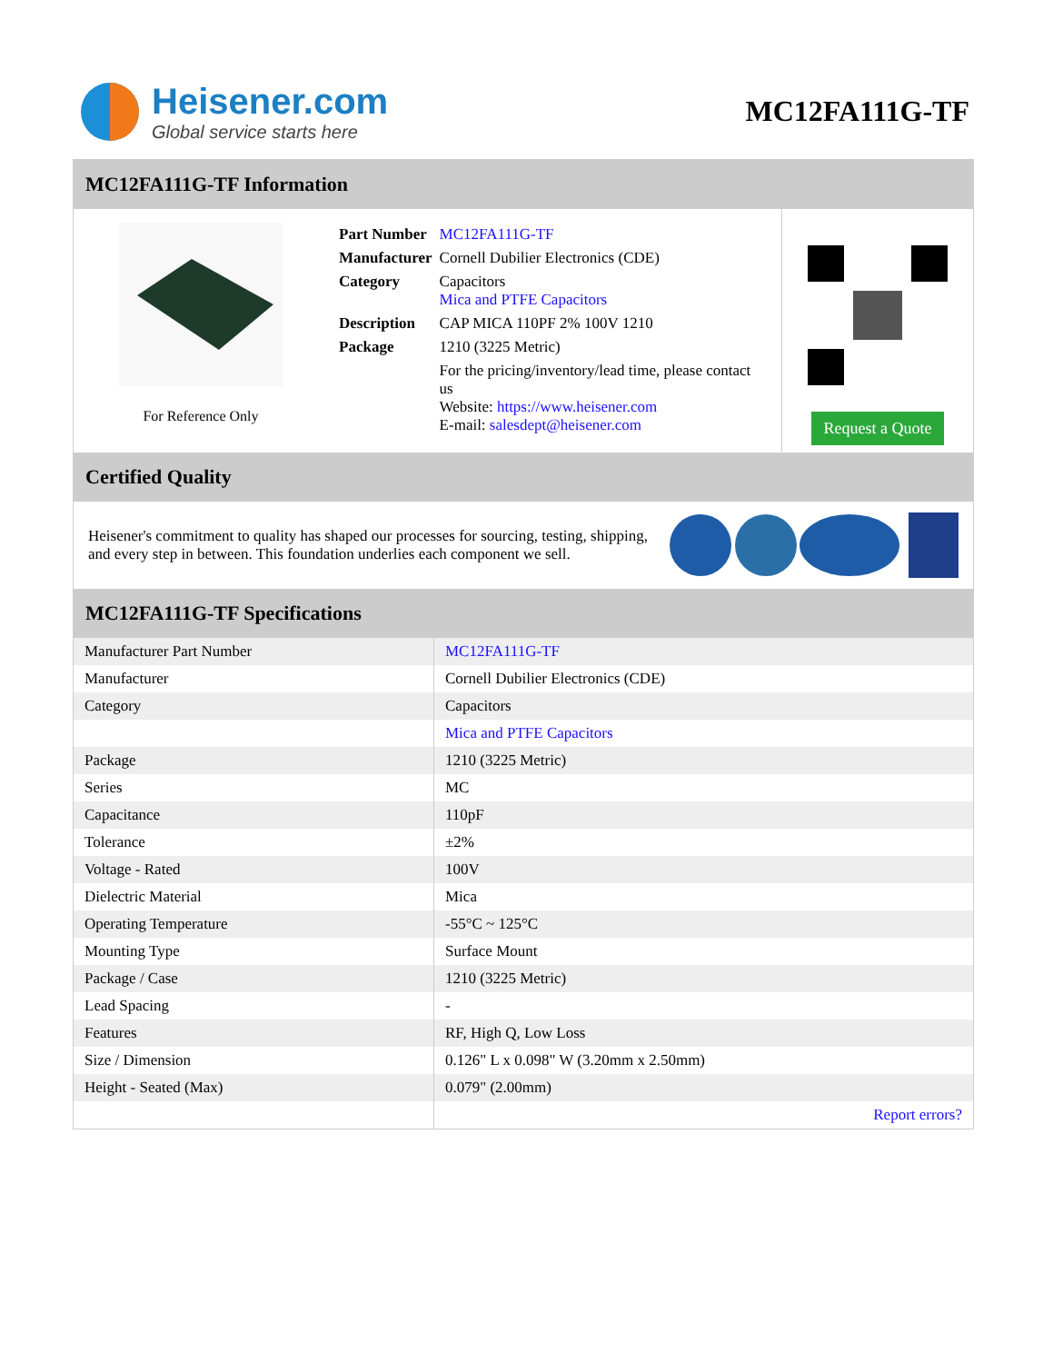Heisener.com
Global service starts here
MC12FA111G-TF
MC12FA111G-TF Information
For Reference Only
| Part Number | MC12FA111G-TF |
| Manufacturer | Cornell Dubilier Electronics (CDE) |
| Category | Capacitors Mica and PTFE Capacitors |
| Description | CAP MICA 110PF 2% 100V 1210 |
| Package | 1210 (3225 Metric) |
| | For the pricing/inventory/lead time, please contact us Website: https://www.heisener.com E-mail: salesdept@heisener.com |
Request a Quote
Certified Quality
Heisener's commitment to quality has shaped our processes for sourcing, testing, shipping, and every step in between. This foundation underlies each component we sell.
MC12FA111G-TF Specifications
| Manufacturer Part Number | MC12FA111G-TF |
| Manufacturer | Cornell Dubilier Electronics (CDE) |
| Category | Capacitors |
| | Mica and PTFE Capacitors |
| Package | 1210 (3225 Metric) |
| Series | MC |
| Capacitance | 110pF |
| Tolerance | ±2% |
| Voltage - Rated | 100V |
| Dielectric Material | Mica |
| Operating Temperature | -55°C ~ 125°C |
| Mounting Type | Surface Mount |
| Package / Case | 1210 (3225 Metric) |
| Lead Spacing | - |
| Features | RF, High Q, Low Loss |
| Size / Dimension | 0.126" L x 0.098" W (3.20mm x 2.50mm) |
| Height - Seated (Max) | 0.079" (2.00mm) |
| | Report errors? |